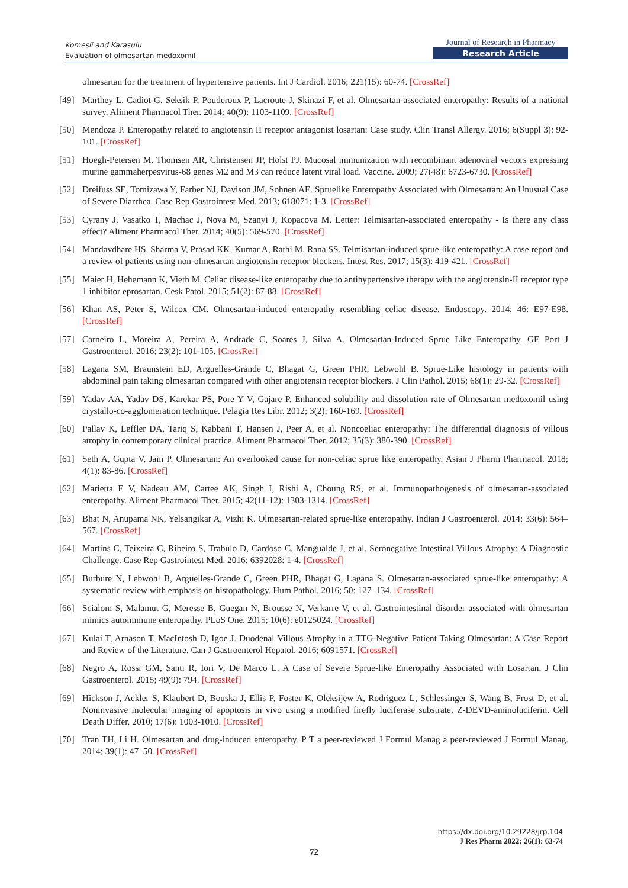Komesli and Karasulu
Evaluation of olmesartan medoxomil
Journal of Research in Pharmacy
Research Article
olmesartan for the treatment of hypertensive patients. Int J Cardiol. 2016; 221(15): 60-74. [CrossRef]
[49] Marthey L, Cadiot G, Seksik P, Pouderoux P, Lacroute J, Skinazi F, et al. Olmesartan-associated enteropathy: Results of a national survey. Aliment Pharmacol Ther. 2014; 40(9): 1103-1109. [CrossRef]
[50] Mendoza P. Enteropathy related to angiotensin II receptor antagonist losartan: Case study. Clin Transl Allergy. 2016; 6(Suppl 3): 92-101. [CrossRef]
[51] Hoegh-Petersen M, Thomsen AR, Christensen JP, Holst PJ. Mucosal immunization with recombinant adenoviral vectors expressing murine gammaherpesvirus-68 genes M2 and M3 can reduce latent viral load. Vaccine. 2009; 27(48): 6723-6730. [CrossRef]
[52] Dreifuss SE, Tomizawa Y, Farber NJ, Davison JM, Sohnen AE. Spruelike Enteropathy Associated with Olmesartan: An Unusual Case of Severe Diarrhea. Case Rep Gastrointest Med. 2013; 618071: 1-3. [CrossRef]
[53] Cyrany J, Vasatko T, Machac J, Nova M, Szanyi J, Kopacova M. Letter: Telmisartan-associated enteropathy - Is there any class effect? Aliment Pharmacol Ther. 2014; 40(5): 569-570. [CrossRef]
[54] Mandavdhare HS, Sharma V, Prasad KK, Kumar A, Rathi M, Rana SS. Telmisartan-induced sprue-like enteropathy: A case report and a review of patients using non-olmesartan angiotensin receptor blockers. Intest Res. 2017; 15(3): 419-421. [CrossRef]
[55] Maier H, Hehemann K, Vieth M. Celiac disease-like enteropathy due to antihypertensive therapy with the angiotensin-II receptor type 1 inhibitor eprosartan. Cesk Patol. 2015; 51(2): 87-88. [CrossRef]
[56] Khan AS, Peter S, Wilcox CM. Olmesartan-induced enteropathy resembling celiac disease. Endoscopy. 2014; 46: E97-E98. [CrossRef]
[57] Carneiro L, Moreira A, Pereira A, Andrade C, Soares J, Silva A. Olmesartan-Induced Sprue Like Enteropathy. GE Port J Gastroenterol. 2016; 23(2): 101-105. [CrossRef]
[58] Lagana SM, Braunstein ED, Arguelles-Grande C, Bhagat G, Green PHR, Lebwohl B. Sprue-Like histology in patients with abdominal pain taking olmesartan compared with other angiotensin receptor blockers. J Clin Pathol. 2015; 68(1): 29-32. [CrossRef]
[59] Yadav AA, Yadav DS, Karekar PS, Pore Y V, Gajare P. Enhanced solubility and dissolution rate of Olmesartan medoxomil using crystallo-co-agglomeration technique. Pelagia Res Libr. 2012; 3(2): 160-169. [CrossRef]
[60] Pallav K, Leffler DA, Tariq S, Kabbani T, Hansen J, Peer A, et al. Noncoeliac enteropathy: The differential diagnosis of villous atrophy in contemporary clinical practice. Aliment Pharmacol Ther. 2012; 35(3): 380-390. [CrossRef]
[61] Seth A, Gupta V, Jain P. Olmesartan: An overlooked cause for non-celiac sprue like enteropathy. Asian J Pharm Pharmacol. 2018; 4(1): 83-86. [CrossRef]
[62] Marietta E V, Nadeau AM, Cartee AK, Singh I, Rishi A, Choung RS, et al. Immunopathogenesis of olmesartan-associated enteropathy. Aliment Pharmacol Ther. 2015; 42(11-12): 1303-1314. [CrossRef]
[63] Bhat N, Anupama NK, Yelsangikar A, Vizhi K. Olmesartan-related sprue-like enteropathy. Indian J Gastroenterol. 2014; 33(6): 564–567. [CrossRef]
[64] Martins C, Teixeira C, Ribeiro S, Trabulo D, Cardoso C, Mangualde J, et al. Seronegative Intestinal Villous Atrophy: A Diagnostic Challenge. Case Rep Gastrointest Med. 2016; 6392028: 1-4. [CrossRef]
[65] Burbure N, Lebwohl B, Arguelles-Grande C, Green PHR, Bhagat G, Lagana S. Olmesartan-associated sprue-like enteropathy: A systematic review with emphasis on histopathology. Hum Pathol. 2016; 50: 127–134. [CrossRef]
[66] Scialom S, Malamut G, Meresse B, Guegan N, Brousse N, Verkarre V, et al. Gastrointestinal disorder associated with olmesartan mimics autoimmune enteropathy. PLoS One. 2015; 10(6): e0125024. [CrossRef]
[67] Kulai T, Arnason T, MacIntosh D, Igoe J. Duodenal Villous Atrophy in a TTG-Negative Patient Taking Olmesartan: A Case Report and Review of the Literature. Can J Gastroenterol Hepatol. 2016; 6091571. [CrossRef]
[68] Negro A, Rossi GM, Santi R, Iori V, De Marco L. A Case of Severe Sprue-like Enteropathy Associated with Losartan. J Clin Gastroenterol. 2015; 49(9): 794. [CrossRef]
[69] Hickson J, Ackler S, Klaubert D, Bouska J, Ellis P, Foster K, Oleksijew A, Rodriguez L, Schlessinger S, Wang B, Frost D, et al. Noninvasive molecular imaging of apoptosis in vivo using a modified firefly luciferase substrate, Z-DEVD-aminoluciferin. Cell Death Differ. 2010; 17(6): 1003-1010. [CrossRef]
[70] Tran TH, Li H. Olmesartan and drug-induced enteropathy. P T a peer-reviewed J Formul Manag a peer-reviewed J Formul Manag. 2014; 39(1): 47–50. [CrossRef]
https://dx.doi.org/10.29228/jrp.104
J Res Pharm 2022; 26(1): 63-74
72